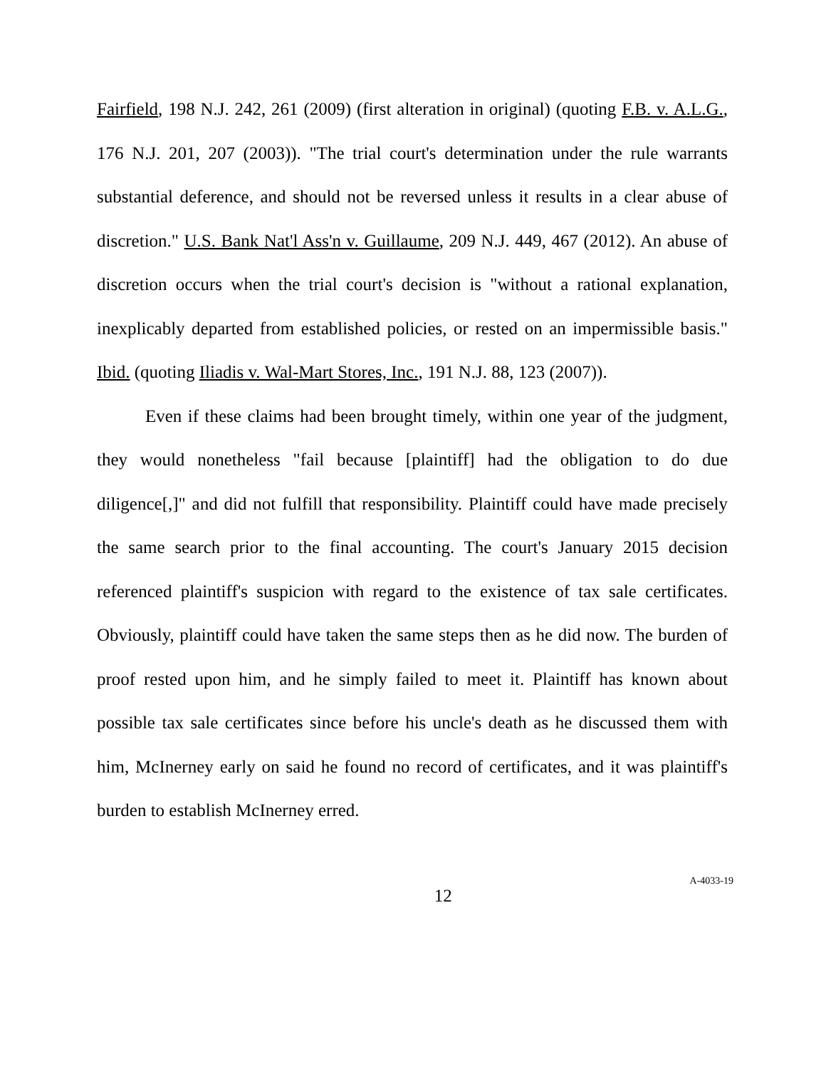Fairfield, 198 N.J. 242, 261 (2009) (first alteration in original) (quoting F.B. v. A.L.G., 176 N.J. 201, 207 (2003)). "The trial court's determination under the rule warrants substantial deference, and should not be reversed unless it results in a clear abuse of discretion." U.S. Bank Nat'l Ass'n v. Guillaume, 209 N.J. 449, 467 (2012). An abuse of discretion occurs when the trial court's decision is "without a rational explanation, inexplicably departed from established policies, or rested on an impermissible basis." Ibid. (quoting Iliadis v. Wal-Mart Stores, Inc., 191 N.J. 88, 123 (2007)).
Even if these claims had been brought timely, within one year of the judgment, they would nonetheless "fail because [plaintiff] had the obligation to do due diligence[,]" and did not fulfill that responsibility. Plaintiff could have made precisely the same search prior to the final accounting. The court's January 2015 decision referenced plaintiff's suspicion with regard to the existence of tax sale certificates. Obviously, plaintiff could have taken the same steps then as he did now. The burden of proof rested upon him, and he simply failed to meet it. Plaintiff has known about possible tax sale certificates since before his uncle's death as he discussed them with him, McInerney early on said he found no record of certificates, and it was plaintiff's burden to establish McInerney erred.
12
A-4033-19